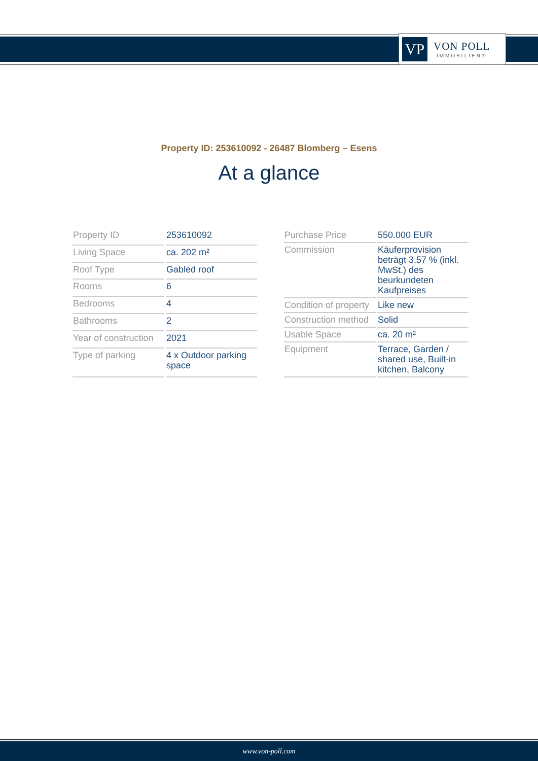VP
VON POLL
IMMOBILIEN®
Property ID: 253610092 - 26487 Blomberg – Esens
At a glance
| Property ID | 253610092 |
| Living Space | ca. 202 m² |
| Roof Type | Gabled roof |
| Rooms | 6 |
| Bedrooms | 4 |
| Bathrooms | 2 |
| Year of construction | 2021 |
| Type of parking | 4 x Outdoor parking space |
| Purchase Price | 550.000 EUR |
| Commission | Käuferprovision beträgt 3,57 % (inkl. MwSt.) des beurkundeten Kaufpreises |
| Condition of property | Like new |
| Construction method | Solid |
| Usable Space | ca. 20 m² |
| Equipment | Terrace, Garden / shared use, Built-in kitchen, Balcony |
www.von-poll.com